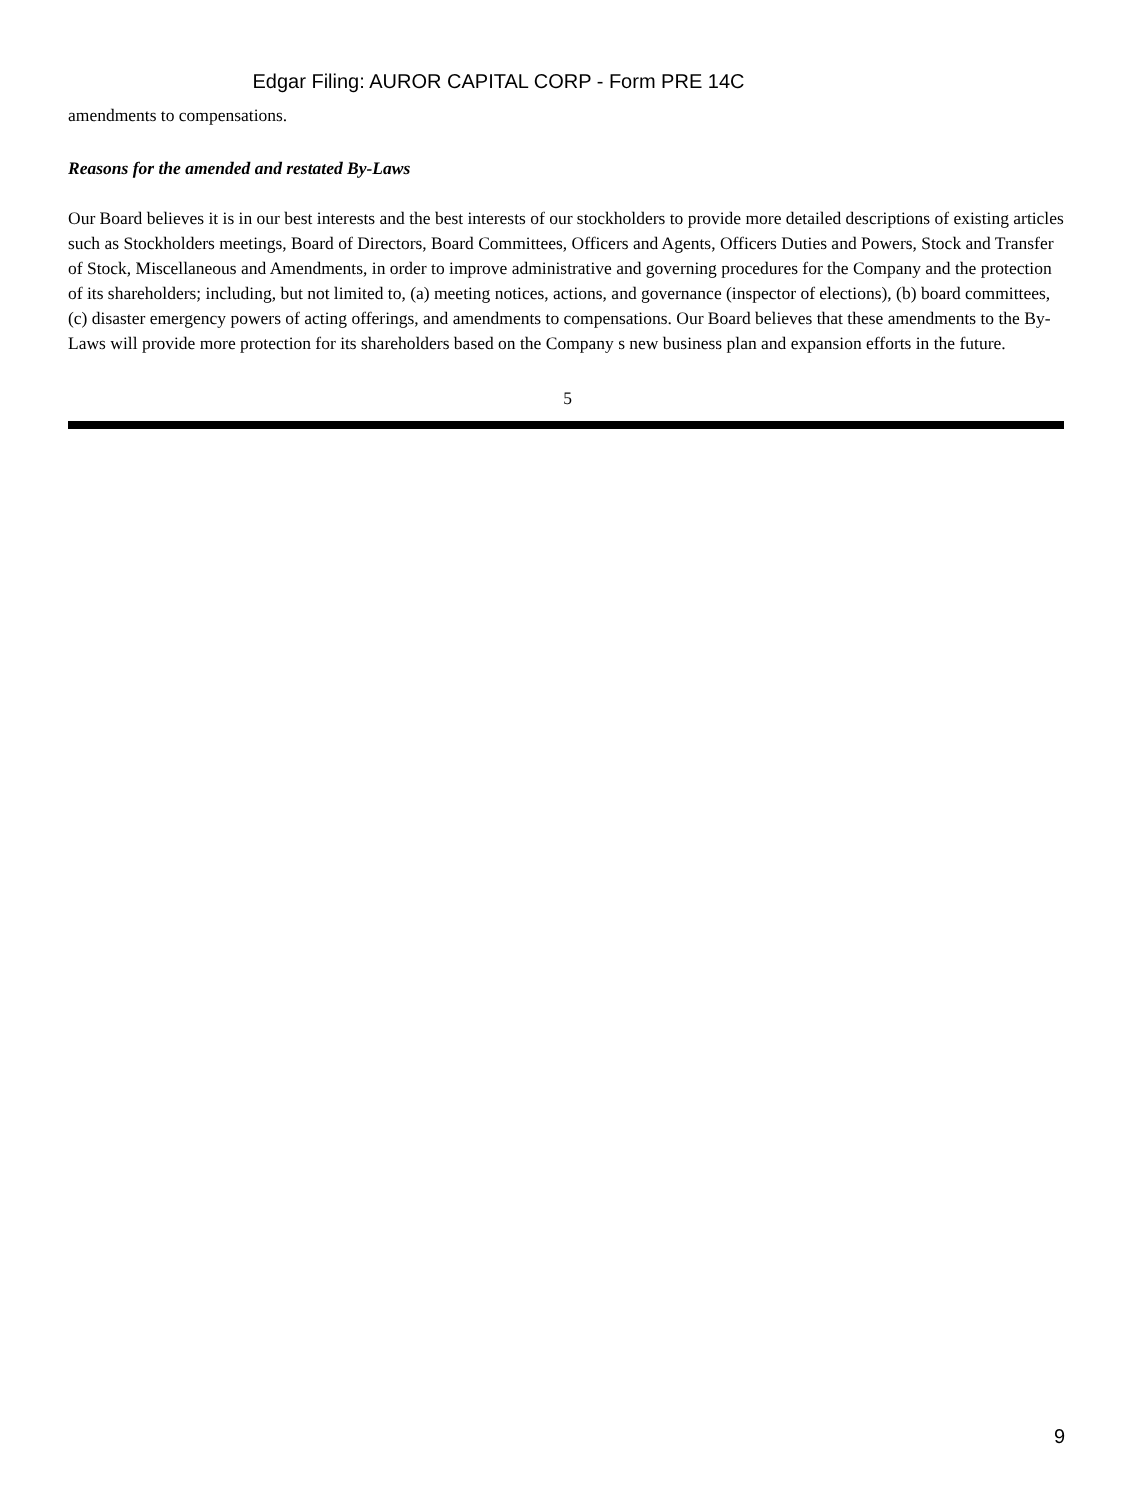Edgar Filing: AUROR CAPITAL CORP - Form PRE 14C
amendments to compensations.
Reasons for the amended and restated By-Laws
Our Board believes it is in our best interests and the best interests of our stockholders to provide more detailed descriptions of existing articles such as Stockholders meetings, Board of Directors, Board Committees, Officers and Agents, Officers Duties and Powers, Stock and Transfer of Stock, Miscellaneous and Amendments, in order to improve administrative and governing procedures for the Company and the protection of its shareholders; including, but not limited to, (a) meeting notices, actions, and governance (inspector of elections), (b) board committees, (c) disaster emergency powers of acting offerings, and amendments to compensations. Our Board believes that these amendments to the By-Laws will provide more protection for its shareholders based on the Company s new business plan and expansion efforts in the future.
5
9